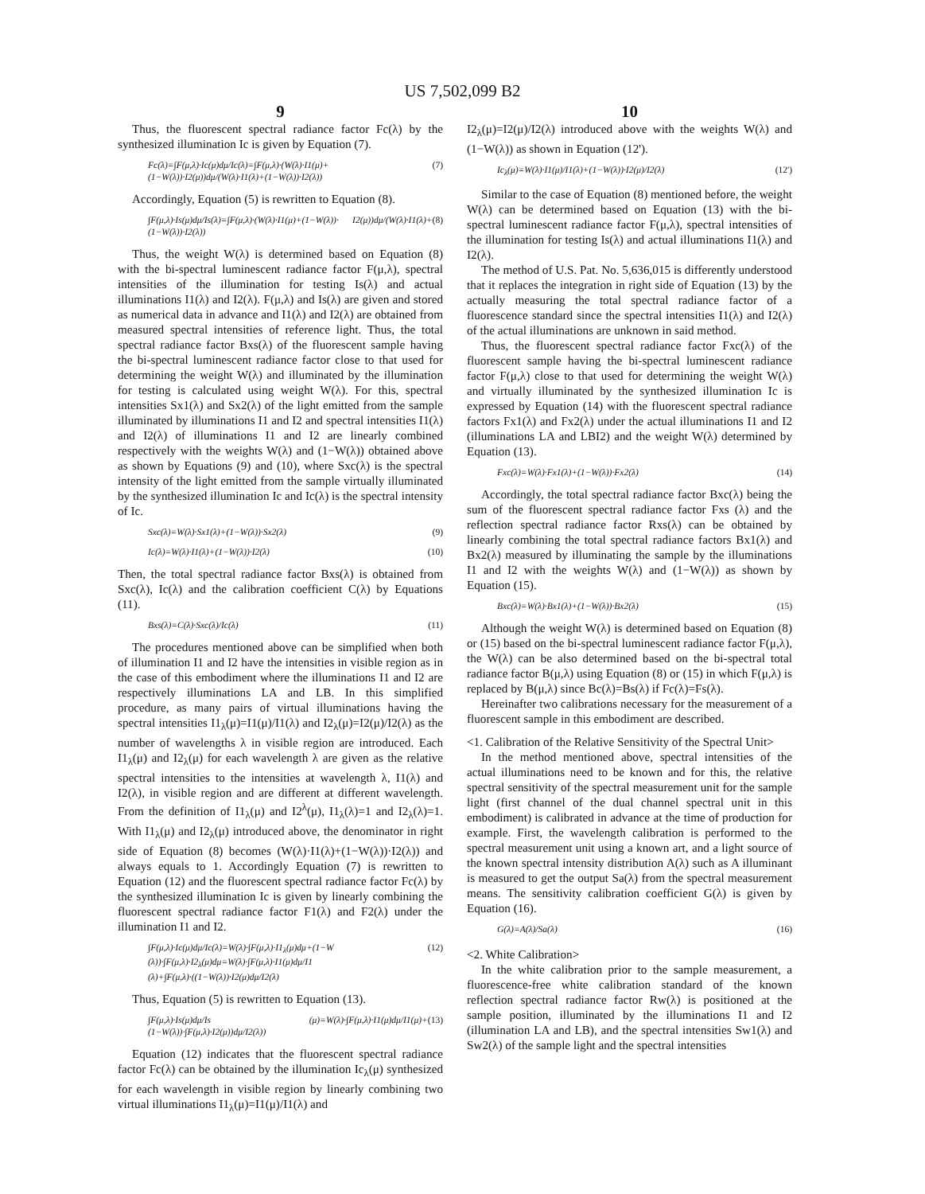US 7,502,099 B2
9
Thus, the fluorescent spectral radiance factor Fc(λ) by the synthesized illumination Ic is given by Equation (7).
Fc(λ)=∫F(μ,λ)·Ic(μ)dμ/Ic(λ)=∫F(μ,λ)·(W(λ)·I1(μ)+ (1−W(λ))·I2(μ))dμ/(W(λ)·I1(λ)+(1−W(λ))·I2(λ)) (7)
Accordingly, Equation (5) is rewritten to Equation (8).
∫F(μ,λ)·Is(μ)dμ/Is(λ)=∫F(μ,λ)·(W(λ)·I1(μ)+(1−W(λ))· I2(μ))dμ/(W(λ)·I1(λ)+(1−W(λ))·I2(λ)) (8)
Thus, the weight W(λ) is determined based on Equation (8) with the bi-spectral luminescent radiance factor F(μ,λ), spectral intensities of the illumination for testing Is(λ) and actual illuminations I1(λ) and I2(λ). F(μ,λ) and Is(λ) are given and stored as numerical data in advance and I1(λ) and I2(λ) are obtained from measured spectral intensities of reference light. Thus, the total spectral radiance factor Bxs(λ) of the fluorescent sample having the bi-spectral luminescent radiance factor close to that used for determining the weight W(λ) and illuminated by the illumination for testing is calculated using weight W(λ). For this, spectral intensities Sx1(λ) and Sx2(λ) of the light emitted from the sample illuminated by illuminations I1 and I2 and spectral intensities I1(λ) and I2(λ) of illuminations I1 and I2 are linearly combined respectively with the weights W(λ) and (1−W(λ)) obtained above as shown by Equations (9) and (10), where Sxc(λ) is the spectral intensity of the light emitted from the sample virtually illuminated by the synthesized illumination Ic and Ic(λ) is the spectral intensity of Ic.
Sxc(λ)=W(λ)·Sx1(λ)+(1−W(λ))·Sx2(λ) (9)
Ic(λ)=W(λ)·I1(λ)+(1−W(λ))·I2(λ) (10)
Then, the total spectral radiance factor Bxs(λ) is obtained from Sxc(λ), Ic(λ) and the calibration coefficient C(λ) by Equations (11).
Bxs(λ)=C(λ)·Sxc(λ)/Ic(λ) (11)
The procedures mentioned above can be simplified when both of illumination I1 and I2 have the intensities in visible region as in the case of this embodiment where the illuminations I1 and I2 are respectively illuminations LA and LB. In this simplified procedure, as many pairs of virtual illuminations having the spectral intensities I1<sub>λ</sub>(μ)=I1(μ)/I1(λ) and I2<sub>λ</sub>(μ)=I2(μ)/I2(λ) as the number of wavelengths λ in visible region are introduced. Each I1<sub>λ</sub>(μ) and I2<sub>λ</sub>(μ) for each wavelength λ are given as the relative spectral intensities to the intensities at wavelength λ, I1(λ) and I2(λ), in visible region and are different at different wavelength. From the definition of I1<sub>λ</sub>(μ) and I2<sup>λ</sup>(μ), I1<sub>λ</sub>(λ)=1 and I2<sub>λ</sub>(λ)=1. With I1<sub>λ</sub>(μ) and I2<sub>λ</sub>(μ) introduced above, the denominator in right side of Equation (8) becomes (W(λ)·I1(λ)+(1−W(λ))·I2(λ)) and always equals to 1. Accordingly Equation (7) is rewritten to Equation (12) and the fluorescent spectral radiance factor Fc(λ) by the synthesized illumination Ic is given by linearly combining the fluorescent spectral radiance factor F1(λ) and F2(λ) under the illumination I1 and I2.
∫F(μ,λ)·Ic(μ)dμ/Ic(λ)=W(λ)·∫F(μ,λ)·I1<sub>λ</sub>(μ)dμ+(1−W (λ))·∫F(μ,λ)·I2<sub>λ</sub>(μ)dμ=W(λ)·∫F(μ,λ)·I1(μ)dμ/I1 (λ)+∫F(μ,λ)·((1−W(λ))·I2(μ)dμ/I2(λ) (12)
Thus, Equation (5) is rewritten to Equation (13).
∫F(μ,λ)·Is(μ)dμ/Is (μ)=W(λ)·∫F(μ,λ)·I1(μ)dμ/I1(μ)+ (1−W(λ))·∫F(μ,λ)·I2(μ))dμ/I2(λ)) (13)
Equation (12) indicates that the fluorescent spectral radiance factor Fc(λ) can be obtained by the illumination Ic<sub>λ</sub>(μ) synthesized for each wavelength in visible region by linearly combining two virtual illuminations I1<sub>λ</sub>(μ)=I1(μ)/I1(λ) and
10
I2<sub>λ</sub>(μ)=I2(μ)/I2(λ) introduced above with the weights W(λ) and (1−W(λ)) as shown in Equation (12').
Ic<sub>λ</sub>(μ)=W(λ)·I1(μ)/I1(λ)+(1−W(λ))·I2(μ)/I2(λ) (12')
Similar to the case of Equation (8) mentioned before, the weight W(λ) can be determined based on Equation (13) with the bi-spectral luminescent radiance factor F(μ,λ), spectral intensities of the illumination for testing Is(λ) and actual illuminations I1(λ) and I2(λ).
The method of U.S. Pat. No. 5,636,015 is differently understood that it replaces the integration in right side of Equation (13) by the actually measuring the total spectral radiance factor of a fluorescence standard since the spectral intensities I1(λ) and I2(λ) of the actual illuminations are unknown in said method.
Thus, the fluorescent spectral radiance factor Fxc(λ) of the fluorescent sample having the bi-spectral luminescent radiance factor F(μ,λ) close to that used for determining the weight W(λ) and virtually illuminated by the synthesized illumination Ic is expressed by Equation (14) with the fluorescent spectral radiance factors Fx1(λ) and Fx2(λ) under the actual illuminations I1 and I2 (illuminations LA and LBI2) and the weight W(λ) determined by Equation (13).
Fxc(λ)=W(λ)·Fx1(λ)+(1−W(λ))·Fx2(λ) (14)
Accordingly, the total spectral radiance factor Bxc(λ) being the sum of the fluorescent spectral radiance factor Fxs (λ) and the reflection spectral radiance factor Rxs(λ) can be obtained by linearly combining the total spectral radiance factors Bx1(λ) and Bx2(λ) measured by illuminating the sample by the illuminations I1 and I2 with the weights W(λ) and (1−W(λ)) as shown by Equation (15).
Bxc(λ)=W(λ)·Bx1(λ)+(1−W(λ))·Bx2(λ) (15)
Although the weight W(λ) is determined based on Equation (8) or (15) based on the bi-spectral luminescent radiance factor F(μ,λ), the W(λ) can be also determined based on the bi-spectral total radiance factor B(μ,λ) using Equation (8) or (15) in which F(μ,λ) is replaced by B(μ,λ) since Bc(λ)=Bs(λ) if Fc(λ)=Fs(λ).
Hereinafter two calibrations necessary for the measurement of a fluorescent sample in this embodiment are described.
<1. Calibration of the Relative Sensitivity of the Spectral Unit>
In the method mentioned above, spectral intensities of the actual illuminations need to be known and for this, the relative spectral sensitivity of the spectral measurement unit for the sample light (first channel of the dual channel spectral unit in this embodiment) is calibrated in advance at the time of production for example. First, the wavelength calibration is performed to the spectral measurement unit using a known art, and a light source of the known spectral intensity distribution A(λ) such as A illuminant is measured to get the output Sa(λ) from the spectral measurement means. The sensitivity calibration coefficient G(λ) is given by Equation (16).
G(λ)=A(λ)/Sa(λ) (16)
<2. White Calibration>
In the white calibration prior to the sample measurement, a fluorescence-free white calibration standard of the known reflection spectral radiance factor Rw(λ) is positioned at the sample position, illuminated by the illuminations I1 and I2 (illumination LA and LB), and the spectral intensities Sw1(λ) and Sw2(λ) of the sample light and the spectral intensities